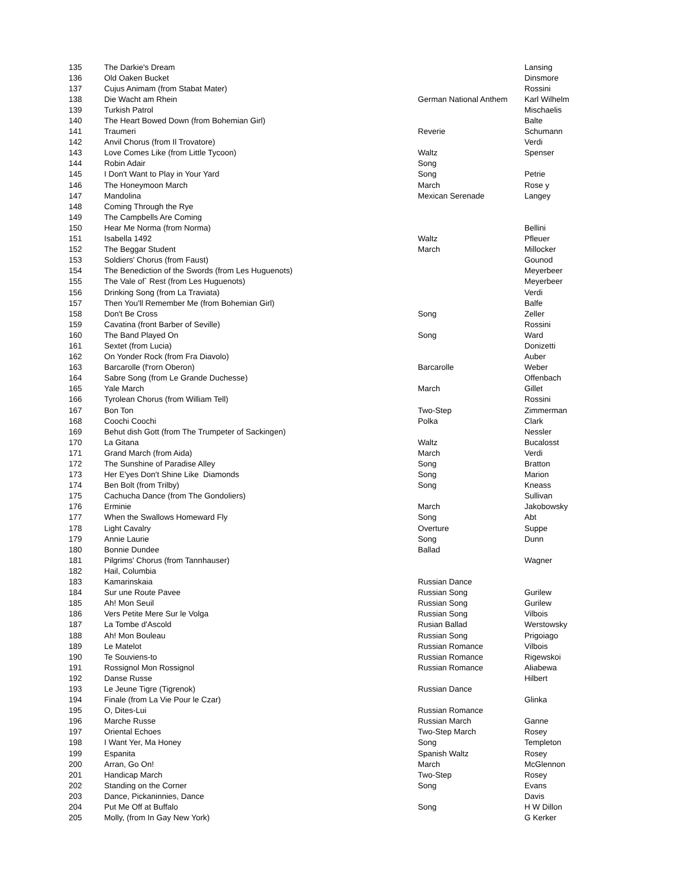| 135 | The Darkie's Dream | | Lansing |
| 136 | Old Oaken Bucket | | Dinsmore |
| 137 | Cujus Animam (from Stabat Mater) | | Rossini |
| 138 | Die Wacht am Rhein | German National Anthem | Karl Wilhelm |
| 139 | Turkish Patrol | | Mischaelis |
| 140 | The Heart Bowed Down (from Bohemian Girl) | | Balte |
| 141 | Traumeri | Reverie | Schumann |
| 142 | Anvil Chorus (from Il Trovatore) | | Verdi |
| 143 | Love Comes Like (from Little Tycoon) | Waltz | Spenser |
| 144 | Robin Adair | Song | |
| 145 | I Don't Want to Play in Your Yard | Song | Petrie |
| 146 | The Honeymoon March | March | Rose y |
| 147 | Mandolina | Mexican Serenade | Langey |
| 148 | Coming Through the Rye | | |
| 149 | The Campbells Are Coming | | |
| 150 | Hear Me Norma (from Norma) | | Bellini |
| 151 | Isabella 1492 | Waltz | Pfleuer |
| 152 | The Beggar Student | March | Millocker |
| 153 | Soldiers' Chorus (from Faust) | | Gounod |
| 154 | The Benediction of the Swords (from Les Huguenots) | | Meyerbeer |
| 155 | The Vale of` Rest (from Les Huguenots) | | Meyerbeer |
| 156 | Drinking Song (from La Traviata) | | Verdi |
| 157 | Then You'll Remember Me (from Bohemian Girl) | | Balfe |
| 158 | Don't Be Cross | Song | Zeller |
| 159 | Cavatina (front Barber of Seville) | | Rossini |
| 160 | The Band Played On | Song | Ward |
| 161 | Sextet (from Lucia) | | Donizetti |
| 162 | On Yonder Rock (from Fra Diavolo) | | Auber |
| 163 | Barcarolle (f'rorn Oberon) | Barcarolle | Weber |
| 164 | Sabre Song (from Le Grande Duchesse) | | Offenbach |
| 165 | Yale March | March | Gillet |
| 166 | Tyrolean Chorus (from William Tell) | | Rossini |
| 167 | Bon Ton | Two-Step | Zimmerman |
| 168 | Coochi Coochi | Polka | Clark |
| 169 | Behut dish Gott (from The Trumpeter of Sackingen) | | Nessler |
| 170 | La Gitana | Waltz | Bucalosst |
| 171 | Grand March (from Aida) | March | Verdi |
| 172 | The Sunshine of Paradise Alley | Song | Bratton |
| 173 | Her E'yes Don't Shine Like Diamonds | Song | Marion |
| 174 | Ben Bolt (from Trilby) | Song | Kneass |
| 175 | Cachucha Dance (from The Gondoliers) | | Sullivan |
| 176 | Erminie | March | Jakobowsky |
| 177 | When the Swallows Homeward Fly | Song | Abt |
| 178 | Light Cavalry | Overture | Suppe |
| 179 | Annie Laurie | Song | Dunn |
| 180 | Bonnie Dundee | Ballad | |
| 181 | Pilgrims' Chorus (from Tannhauser) | | Wagner |
| 182 | Hail, Columbia | | |
| 183 | Kamarinskaia | Russian Dance | |
| 184 | Sur une Route Pavee | Russian Song | Gurilew |
| 185 | Ah! Mon Seuil | Russian Song | Gurilew |
| 186 | Vers Petite Mere Sur le Volga | Russian Song | Vilbois |
| 187 | La Tombe d'Ascold | Rusian Ballad | Werstowsky |
| 188 | Ah! Mon Bouleau | Russian Song | Prigoiago |
| 189 | Le Matelot | Russian Romance | Vilbois |
| 190 | Te Souviens-to | Russian Romance | Rigewskoi |
| 191 | Rossignol Mon Rossignol | Russian Romance | Aliabewa |
| 192 | Danse Russe | | Hilbert |
| 193 | Le Jeune Tigre (Tigrenok) | Russian Dance | |
| 194 | Finale (from La Vie Pour le Czar) | | Glinka |
| 195 | O, Dites-Lui | Russian Romance | |
| 196 | Marche Russe | Russian March | Ganne |
| 197 | Oriental Echoes | Two-Step March | Rosey |
| 198 | I Want Yer, Ma Honey | Song | Templeton |
| 199 | Espanita | Spanish Waltz | Rosey |
| 200 | Arran, Go On! | March | McGlennon |
| 201 | Handicap March | Two-Step | Rosey |
| 202 | Standing on the Corner | Song | Evans |
| 203 | Dance, Pickaninnies, Dance | | Davis |
| 204 | Put Me Off at Buffalo | Song | H W Dillon |
| 205 | Molly, (from In Gay New York) | | G Kerker |